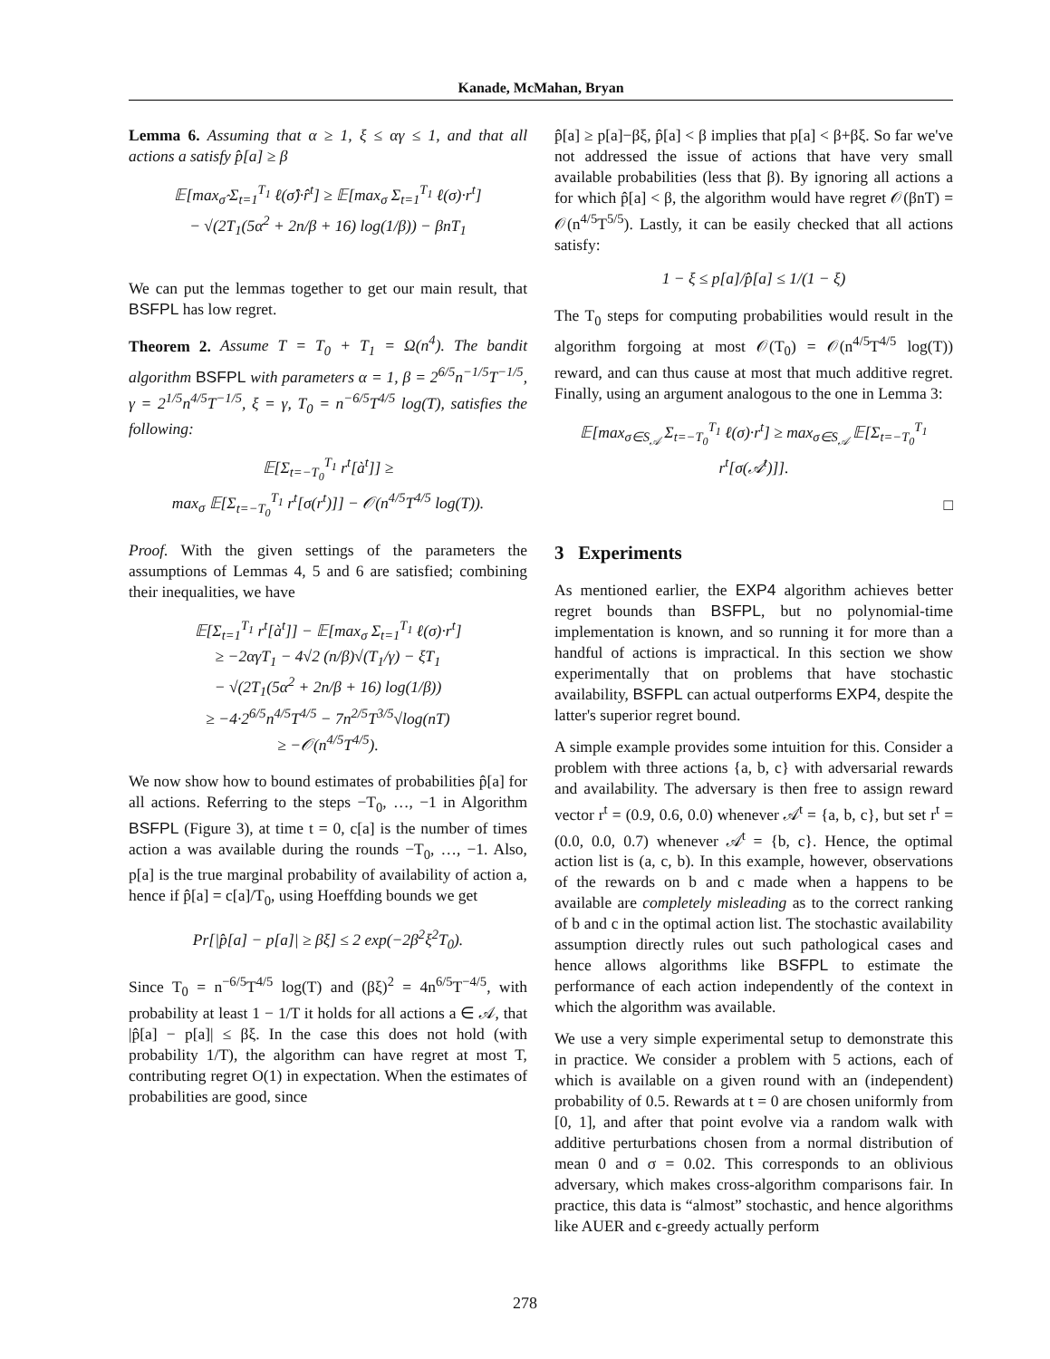Kanade, McMahan, Bryan
Lemma 6. Assuming that α ≥ 1, ξ ≤ αγ ≤ 1, and that all actions a satisfy p̂[a] ≥ β
𝔼[max<sub>σ̂</sub> Σ<sub>t=1</sub><sup>T<sub>1</sub></sup> ℓ(σ̂)·r̂<sup>t</sup>] ≥ 𝔼[max<sub>σ</sub> Σ<sub>t=1</sub><sup>T<sub>1</sub></sup> ℓ(σ)·r<sup>t</sup>]
− √(2T<sub>1</sub>(5α<sup>2</sup> + 2n/β + 16) log(1/β)) − βnT<sub>1</sub>
We can put the lemmas together to get our main result, that BSFPL has low regret.
Theorem 2. Assume T = T<sub>0</sub> + T<sub>1</sub> = Ω(n<sup>4</sup>). The bandit algorithm BSFPL with parameters α = 1, β = 2<sup>6/5</sup>n<sup>−1/5</sup>T<sup>−1/5</sup>, γ = 2<sup>1/5</sup>n<sup>4/5</sup>T<sup>−1/5</sup>, ξ = γ, T<sub>0</sub> = n<sup>−6/5</sup>T<sup>4/5</sup> log(T), satisfies the following:
𝔼[Σ<sub>t=−T<sub>0</sub></sub><sup>T<sub>1</sub></sup> r<sup>t</sup>[à<sup>t</sup>]] ≥
max<sub>σ</sub> 𝔼[Σ<sub>t=−T<sub>0</sub></sub><sup>T<sub>1</sub></sup> r<sup>t</sup>[σ(r<sup>t</sup>)]] − 𝒪(n<sup>4/5</sup>T<sup>4/5</sup> log(T)).
Proof. With the given settings of the parameters the assumptions of Lemmas 4, 5 and 6 are satisfied; combining their inequalities, we have
𝔼[Σ<sub>t=1</sub><sup>T<sub>1</sub></sup> r<sup>t</sup>[à<sup>t</sup>]] − 𝔼[max<sub>σ</sub> Σ<sub>t=1</sub><sup>T<sub>1</sub></sup> ℓ(σ)·r<sup>t</sup>]
≥ −2αγT<sub>1</sub> − 4√2 (n/β)√(T<sub>1</sub>/γ) − ξT<sub>1</sub>
− √(2T<sub>1</sub>(5α<sup>2</sup> + 2n/β + 16) log(1/β))
≥ −4·2<sup>6/5</sup>n<sup>4/5</sup>T<sup>4/5</sup> − 7n<sup>2/5</sup>T<sup>3/5</sup>√log(nT)
≥ −𝒪(n<sup>4/5</sup>T<sup>4/5</sup>).
We now show how to bound estimates of probabilities p̂[a] for all actions. Referring to the steps −T<sub>0</sub>, …, −1 in Algorithm BSFPL (Figure 3), at time t = 0, c[a] is the number of times action a was available during the rounds −T<sub>0</sub>, …, −1. Also, p[a] is the true marginal probability of availability of action a, hence if p̂[a] = c[a]/T<sub>0</sub>, using Hoeffding bounds we get
Pr[|p̂[a] − p[a]| ≥ βξ] ≤ 2 exp(−2β<sup>2</sup>ξ<sup>2</sup>T<sub>0</sub>).
Since T<sub>0</sub> = n<sup>−6/5</sup>T<sup>4/5</sup> log(T) and (βξ)<sup>2</sup> = 4n<sup>6/5</sup>T<sup>−4/5</sup>, with probability at least 1 − 1/T it holds for all actions a ∈ 𝒜, that |p̂[a] − p[a]| ≤ βξ. In the case this does not hold (with probability 1/T), the algorithm can have regret at most T, contributing regret O(1) in expectation. When the estimates of probabilities are good, since
p̂[a] ≥ p[a]−βξ, p̂[a] < β implies that p[a] < β+βξ. So far we've not addressed the issue of actions that have very small available probabilities (less that β). By ignoring all actions a for which p̂[a] < β, the algorithm would have regret 𝒪(βnT) = 𝒪(n<sup>4/5</sup>T<sup>5/5</sup>). Lastly, it can be easily checked that all actions satisfy:
1 − ξ ≤ p[a]/p̂[a] ≤ 1/(1 − ξ)
The T<sub>0</sub> steps for computing probabilities would result in the algorithm forgoing at most 𝒪(T<sub>0</sub>) = 𝒪(n<sup>4/5</sup>T<sup>4/5</sup> log(T)) reward, and can thus cause at most that much additive regret. Finally, using an argument analogous to the one in Lemma 3:
𝔼[max<sub>σ∈S<sub>𝒜</sub></sub> Σ<sub>t=−T<sub>0</sub></sub><sup>T<sub>1</sub></sup> ℓ(σ)·r<sup>t</sup>] ≥ max<sub>σ∈S<sub>𝒜</sub></sub> 𝔼[Σ<sub>t=−T<sub>0</sub></sub><sup>T<sub>1</sub></sup> r<sup>t</sup>[σ(𝒜<sup>t</sup>)]].
□
3 Experiments
As mentioned earlier, the EXP4 algorithm achieves better regret bounds than BSFPL, but no polynomial-time implementation is known, and so running it for more than a handful of actions is impractical. In this section we show experimentally that on problems that have stochastic availability, BSFPL can actual outperforms EXP4, despite the latter's superior regret bound.
A simple example provides some intuition for this. Consider a problem with three actions {a, b, c} with adversarial rewards and availability. The adversary is then free to assign reward vector r<sup>t</sup> = (0.9, 0.6, 0.0) whenever 𝒜<sup>t</sup> = {a, b, c}, but set r<sup>t</sup> = (0.0, 0.0, 0.7) whenever 𝒜<sup>t</sup> = {b, c}. Hence, the optimal action list is (a, c, b). In this example, however, observations of the rewards on b and c made when a happens to be available are completely misleading as to the correct ranking of b and c in the optimal action list. The stochastic availability assumption directly rules out such pathological cases and hence allows algorithms like BSFPL to estimate the performance of each action independently of the context in which the algorithm was available.
We use a very simple experimental setup to demonstrate this in practice. We consider a problem with 5 actions, each of which is available on a given round with an (independent) probability of 0.5. Rewards at t = 0 are chosen uniformly from [0, 1], and after that point evolve via a random walk with additive perturbations chosen from a normal distribution of mean 0 and σ = 0.02. This corresponds to an oblivious adversary, which makes cross-algorithm comparisons fair. In practice, this data is “almost” stochastic, and hence algorithms like AUER and ϵ-greedy actually perform
278